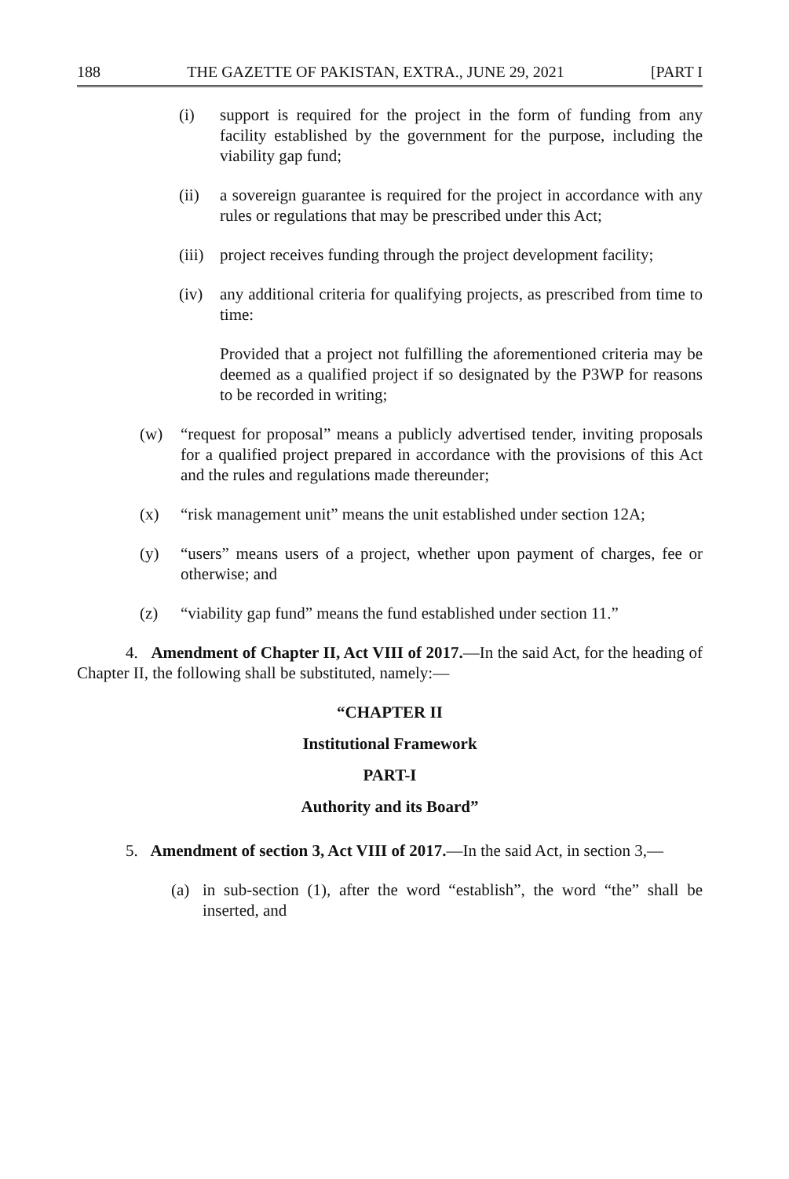188 THE GAZETTE OF PAKISTAN, EXTRA., JUNE 29, 2021 [PART I
(i) support is required for the project in the form of funding from any facility established by the government for the purpose, including the viability gap fund;
(ii) a sovereign guarantee is required for the project in accordance with any rules or regulations that may be prescribed under this Act;
(iii) project receives funding through the project development facility;
(iv) any additional criteria for qualifying projects, as prescribed from time to time:
Provided that a project not fulfilling the aforementioned criteria may be deemed as a qualified project if so designated by the P3WP for reasons to be recorded in writing;
(w) “request for proposal” means a publicly advertised tender, inviting proposals for a qualified project prepared in accordance with the provisions of this Act and the rules and regulations made thereunder;
(x) “risk management unit” means the unit established under section 12A;
(y) “users” means users of a project, whether upon payment of charges, fee or otherwise; and
(z) “viability gap fund” means the fund established under section 11.”
4. Amendment of Chapter II, Act VIII of 2017.—In the said Act, for the heading of Chapter II, the following shall be substituted, namely:—
“CHAPTER II
Institutional Framework
PART-I
Authority and its Board”
5. Amendment of section 3, Act VIII of 2017.—In the said Act, in section 3,—
(a) in sub-section (1), after the word “establish”, the word “the” shall be inserted, and